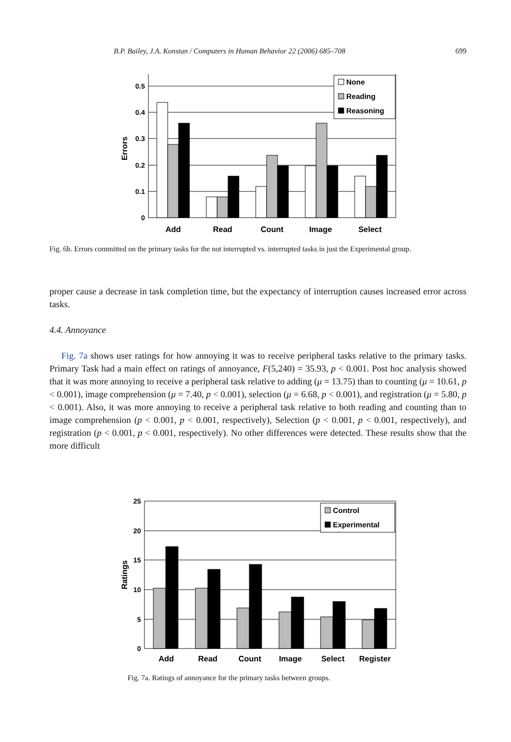B.P. Bailey, J.A. Konstan / Computers in Human Behavior 22 (2006) 685–708 699
None
Reading
Reasoning
0.5
0.4
0.3
0.2
0.1
0
Errors
Add
Read
Count
Image
Select
Fig. 6b. Errors committed on the primary tasks for the not interrupted vs. interrupted tasks in just the Experimental group.
proper cause a decrease in task completion time, but the expectancy of interruption causes increased error across tasks.
4.4. Annoyance
Fig. 7a shows user ratings for how annoying it was to receive peripheral tasks relative to the primary tasks. Primary Task had a main effect on ratings of annoyance, F(5,240) = 35.93, p < 0.001. Post hoc analysis showed that it was more annoying to receive a peripheral task relative to adding (μ = 13.75) than to counting (μ = 10.61, p < 0.001), image comprehension (μ = 7.40, p < 0.001), selection (μ = 6.68, p < 0.001), and registration (μ = 5.80, p < 0.001). Also, it was more annoying to receive a peripheral task relative to both reading and counting than to image comprehension (p < 0.001, p < 0.001, respectively), Selection (p < 0.001, p < 0.001, respectively), and registration (p < 0.001, p < 0.001, respectively). No other differences were detected. These results show that the more difficult
Control
Experimental
25
20
15
10
5
0
Ratings
Add
Read
Count
Image
Select
Register
Fig. 7a. Ratings of annoyance for the primary tasks between groups.